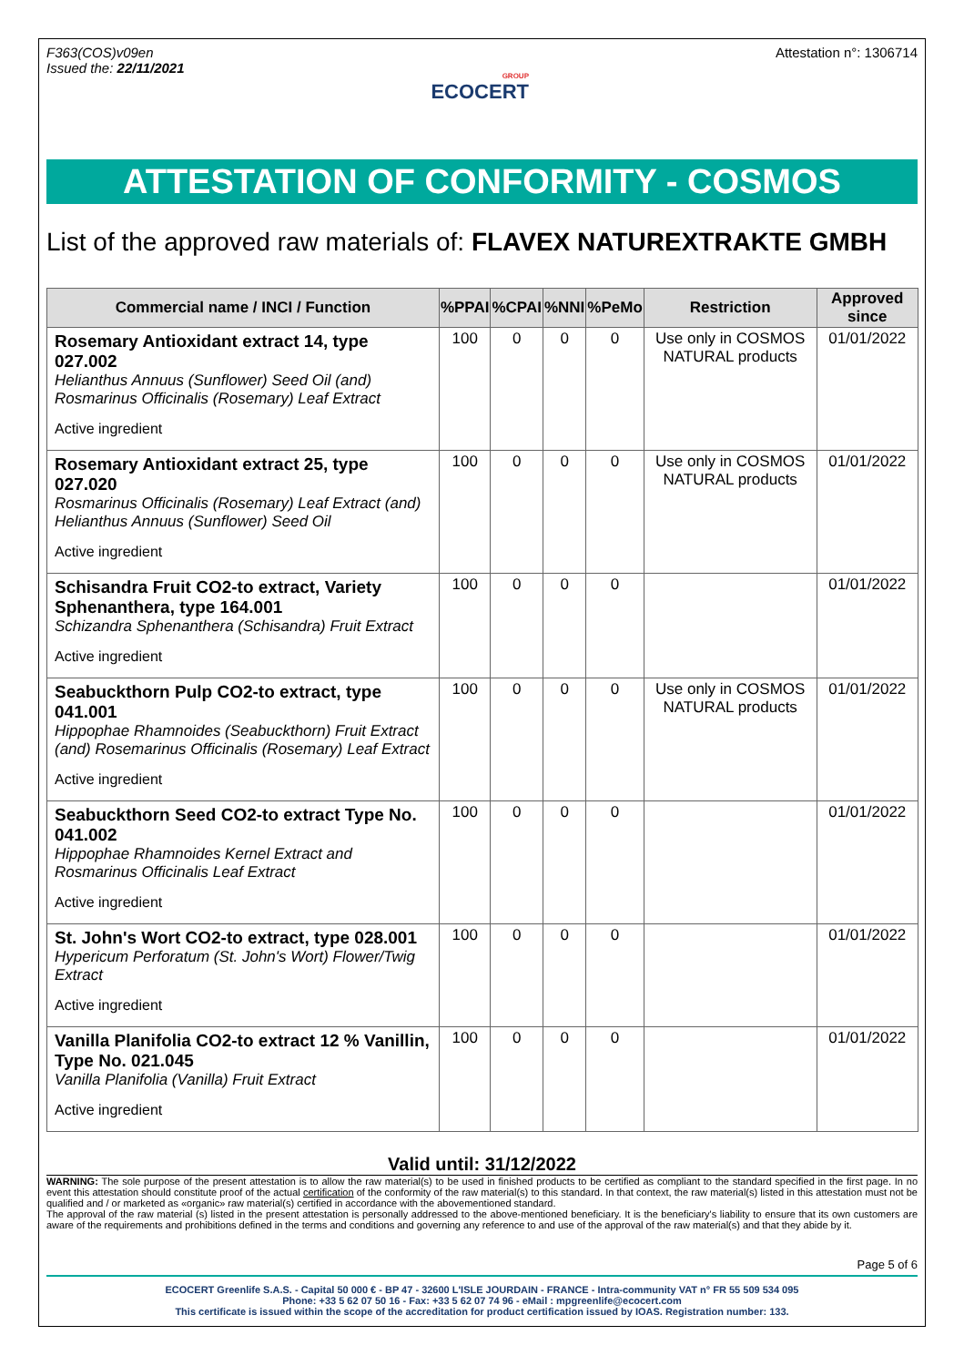F363(COS)v09en
Issued the: 22/11/2021
GROUP
ECOCERT
Attestation n°: 1306714
ATTESTATION OF CONFORMITY - COSMOS
List of the approved raw materials of: FLAVEX NATUREXTRAKTE GMBH
| Commercial name / INCI / Function | %PPAI | %CPAI | %NNI | %PeMo | Restriction | Approved since |
| --- | --- | --- | --- | --- | --- | --- |
| Rosemary Antioxidant extract 14, type 027.002 Helianthus Annuus (Sunflower) Seed Oil (and) Rosmarinus Officinalis (Rosemary) Leaf Extract Active ingredient | 100 | 0 | 0 | 0 | Use only in COSMOS NATURAL products | 01/01/2022 |
| Rosemary Antioxidant extract 25, type 027.020 Rosmarinus Officinalis (Rosemary) Leaf Extract (and) Helianthus Annuus (Sunflower) Seed Oil Active ingredient | 100 | 0 | 0 | 0 | Use only in COSMOS NATURAL products | 01/01/2022 |
| Schisandra Fruit CO2-to extract, Variety Sphenanthera, type 164.001 Schizandra Sphenanthera (Schisandra) Fruit Extract Active ingredient | 100 | 0 | 0 | 0 | | 01/01/2022 |
| Seabuckthorn Pulp CO2-to extract, type 041.001 Hippophae Rhamnoides (Seabuckthorn) Fruit Extract (and) Rosemarinus Officinalis (Rosemary) Leaf Extract Active ingredient | 100 | 0 | 0 | 0 | Use only in COSMOS NATURAL products | 01/01/2022 |
| Seabuckthorn Seed CO2-to extract Type No. 041.002 Hippophae Rhamnoides Kernel Extract and Rosmarinus Officinalis Leaf Extract Active ingredient | 100 | 0 | 0 | 0 | | 01/01/2022 |
| St. John's Wort CO2-to extract, type 028.001 Hypericum Perforatum (St. John's Wort) Flower/Twig Extract Active ingredient | 100 | 0 | 0 | 0 | | 01/01/2022 |
| Vanilla Planifolia CO2-to extract 12 % Vanillin, Type No. 021.045 Vanilla Planifolia (Vanilla) Fruit Extract Active ingredient | 100 | 0 | 0 | 0 | | 01/01/2022 |
Valid until: 31/12/2022
WARNING: The sole purpose of the present attestation is to allow the raw material(s) to be used in finished products to be certified as compliant to the standard specified in the first page. In no event this attestation should constitute proof of the actual certification of the conformity of the raw material(s) to this standard. In that context, the raw material(s) listed in this attestation must not be qualified and / or marketed as «organic» raw material(s) certified in accordance with the abovementioned standard.
The approval of the raw material (s) listed in the present attestation is personally addressed to the above-mentioned beneficiary. It is the beneficiary's liability to ensure that its own customers are aware of the requirements and prohibitions defined in the terms and conditions and governing any reference to and use of the approval of the raw material(s) and that they abide by it.
Page 5 of 6
ECOCERT Greenlife S.A.S. - Capital 50 000 € - BP 47 - 32600 L'ISLE JOURDAIN - FRANCE - Intra-community VAT n° FR 55 509 534 095
Phone: +33 5 62 07 50 16 - Fax: +33 5 62 07 74 96 - eMail : mpgreenlife@ecocert.com
This certificate is issued within the scope of the accreditation for product certification issued by IOAS. Registration number: 133.